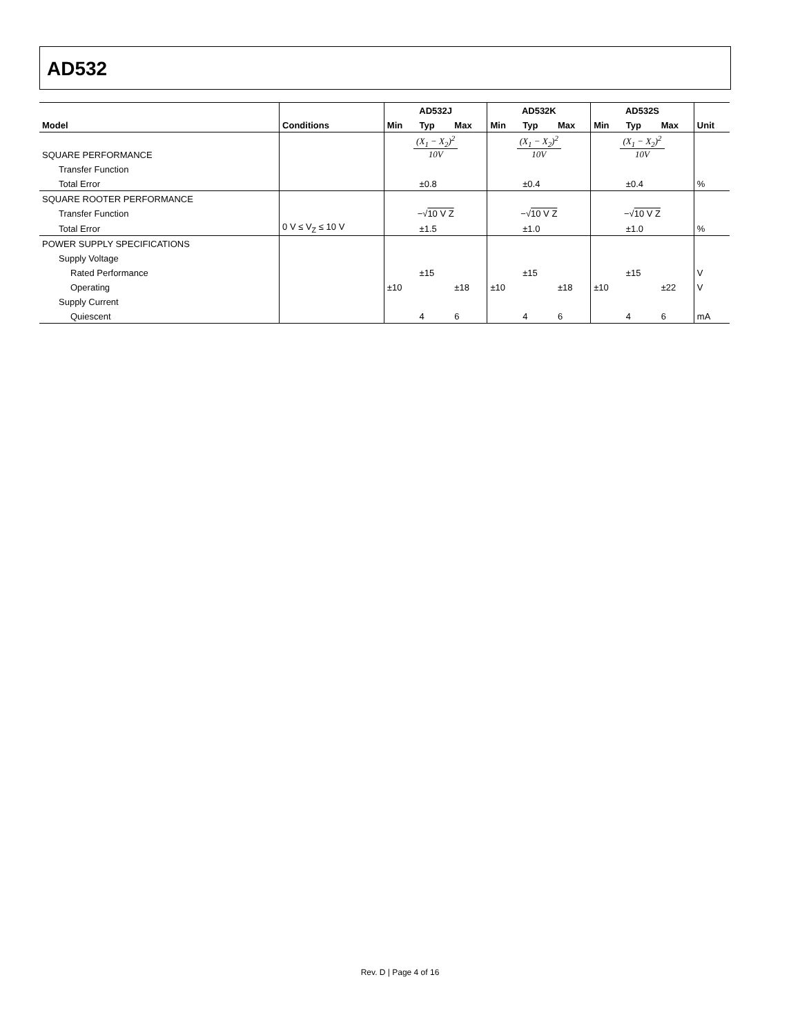AD532
| | | AD532J | | | AD532K | | | AD532S | | | |
| --- | --- | --- | --- | --- | --- | --- | --- | --- | --- | --- | --- |
| Model | Conditions | Min | Typ | Max | Min | Typ | Max | Min | Typ | Max | Unit |
| SQUARE PERFORMANCE | | (X<sub>1</sub> − X<sub>2</sub>)<sup>2</sup> 10V | | | (X<sub>1</sub> − X<sub>2</sub>)<sup>2</sup> 10V | | | (X<sub>1</sub> − X<sub>2</sub>)<sup>2</sup> 10V | | | |
| Transfer Function | | | | | | | | | | | |
| Total Error | | | ±0.8 | | | ±0.4 | | | ±0.4 | | % |
| SQUARE ROOTER PERFORMANCE | | | | | | | | | | | |
| Transfer Function | | −√ 10 V Z | | | −√ 10 V Z | | | −√ 10 V Z | | | |
| Total Error | 0 V ≤ V<sub>Z</sub> ≤ 10 V | | ±1.5 | | | ±1.0 | | | ±1.0 | | % |
| POWER SUPPLY SPECIFICATIONS | | | | | | | | | | | |
| Supply Voltage | | | | | | | | | | | |
| Rated Performance | | | ±15 | | | ±15 | | | ±15 | | V |
| Operating | | ±10 | | ±18 | ±10 | | ±18 | ±10 | | ±22 | V |
| Supply Current | | | | | | | | | | | |
| Quiescent | | | 4 | 6 | | 4 | 6 | | 4 | 6 | mA |
Rev. D | Page 4 of 16